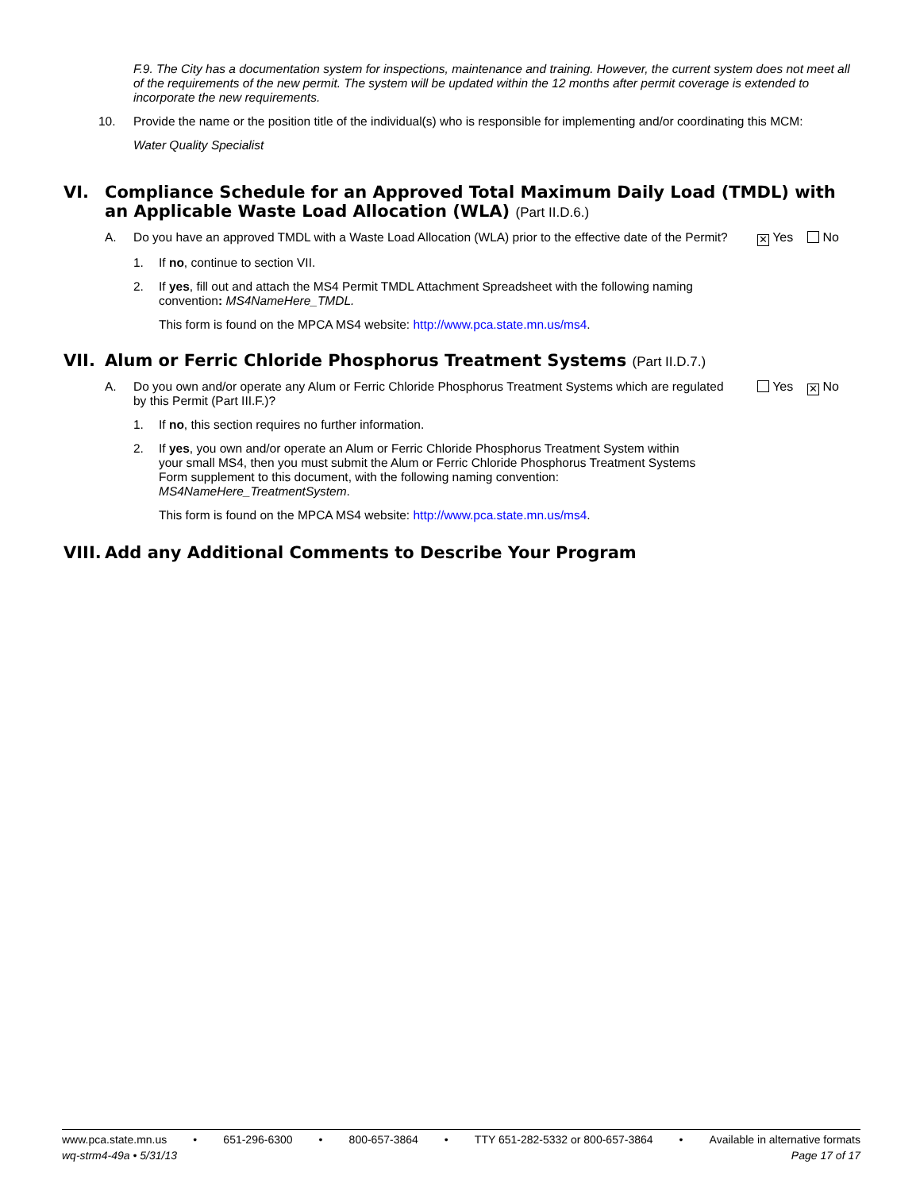F.9. The City has a documentation system for inspections, maintenance and training. However, the current system does not meet all of the requirements of the new permit. The system will be updated within the 12 months after permit coverage is extended to incorporate the new requirements.
10. Provide the name or the position title of the individual(s) who is responsible for implementing and/or coordinating this MCM:
Water Quality Specialist
VI. Compliance Schedule for an Approved Total Maximum Daily Load (TMDL) with an Applicable Waste Load Allocation (WLA) (Part II.D.6.)
A. Do you have an approved TMDL with a Waste Load Allocation (WLA) prior to the effective date of the Permit?
✕ Yes No
1. If no, continue to section VII.
2. If yes, fill out and attach the MS4 Permit TMDL Attachment Spreadsheet with the following naming convention: MS4NameHere_TMDL.
This form is found on the MPCA MS4 website: http://www.pca.state.mn.us/ms4.
VII. Alum or Ferric Chloride Phosphorus Treatment Systems (Part II.D.7.)
A. Do you own and/or operate any Alum or Ferric Chloride Phosphorus Treatment Systems which are regulated by this Permit (Part III.F.)?
Yes ✕ No
1. If no, this section requires no further information.
2. If yes, you own and/or operate an Alum or Ferric Chloride Phosphorus Treatment System within your small MS4, then you must submit the Alum or Ferric Chloride Phosphorus Treatment Systems Form supplement to this document, with the following naming convention: MS4NameHere_TreatmentSystem.
This form is found on the MPCA MS4 website: http://www.pca.state.mn.us/ms4.
VIII. Add any Additional Comments to Describe Your Program
www.pca.state.mn.us • 651-296-6300 • 800-657-3864 • TTY 651-282-5332 or 800-657-3864 • Available in alternative formats
wq-strm4-49a • 5/31/13 Page 17 of 17